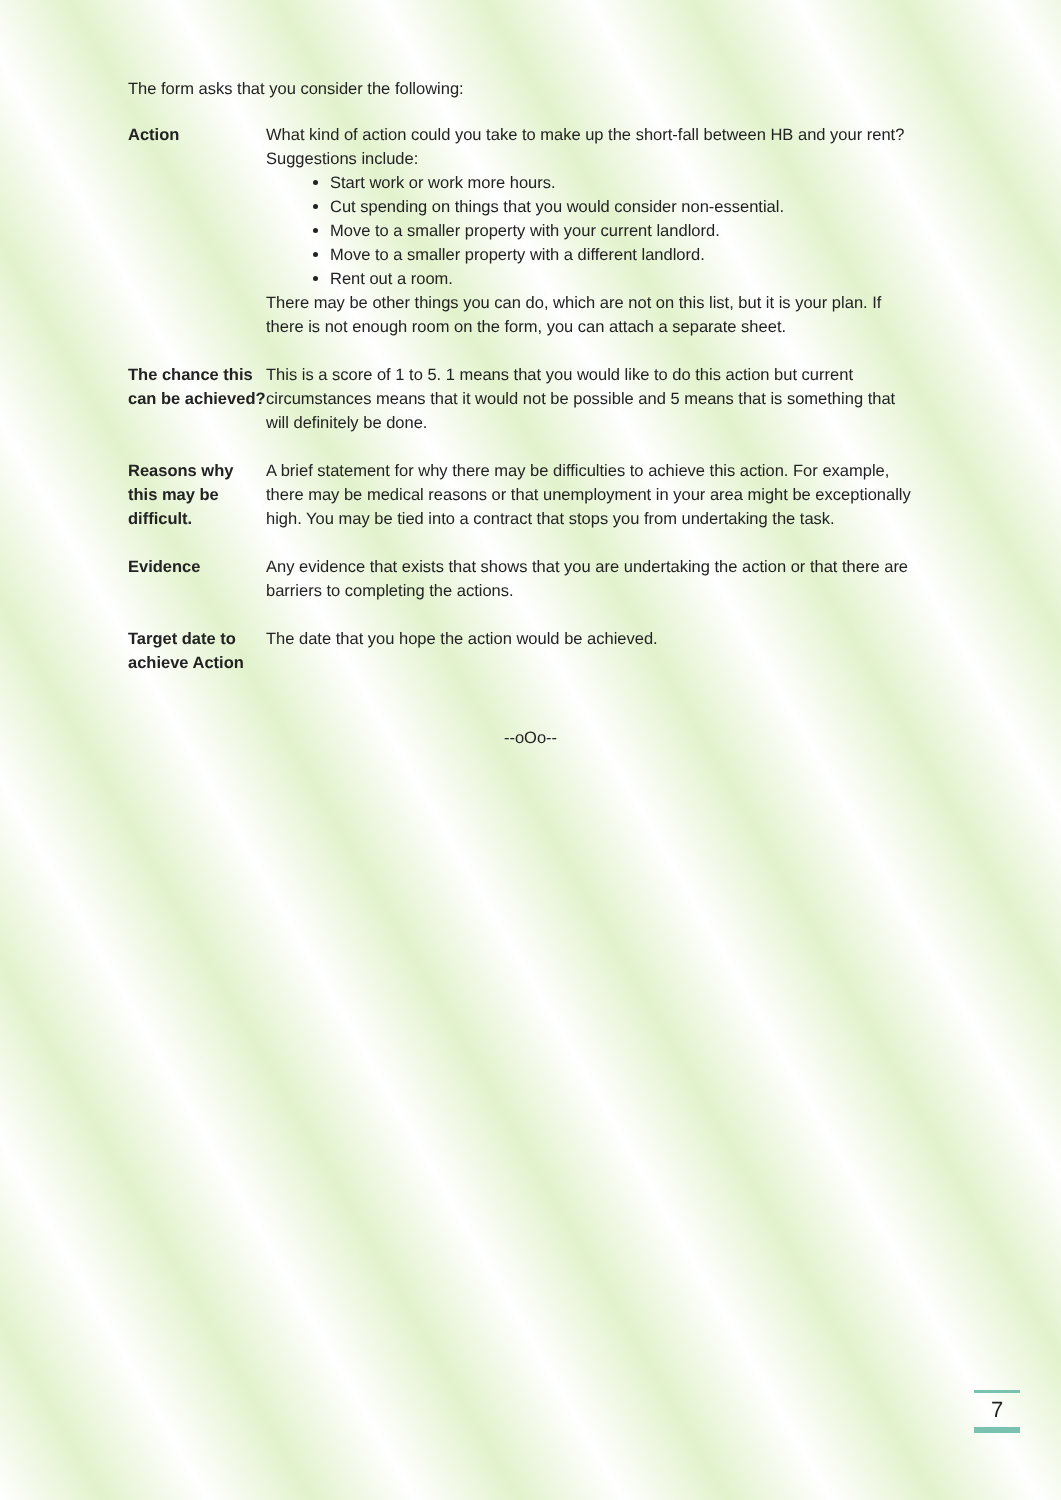The form asks that you consider the following:
| Action | What kind of action could you take to make up the short-fall between HB and your rent? Suggestions include: Start work or work more hours. Cut spending on things that you would consider non-essential. Move to a smaller property with your current landlord. Move to a smaller property with a different landlord. Rent out a room. There may be other things you can do, which are not on this list, but it is your plan. If there is not enough room on the form, you can attach a separate sheet. |
| The chance this can be achieved? | This is a score of 1 to 5. 1 means that you would like to do this action but current circumstances means that it would not be possible and 5 means that is something that will definitely be done. |
| Reasons why this may be difficult. | A brief statement for why there may be difficulties to achieve this action. For example, there may be medical reasons or that unemployment in your area might be exceptionally high. You may be tied into a contract that stops you from undertaking the task. |
| Evidence | Any evidence that exists that shows that you are undertaking the action or that there are barriers to completing the actions. |
| Target date to achieve Action | The date that you hope the action would be achieved. |
--oOo--
7